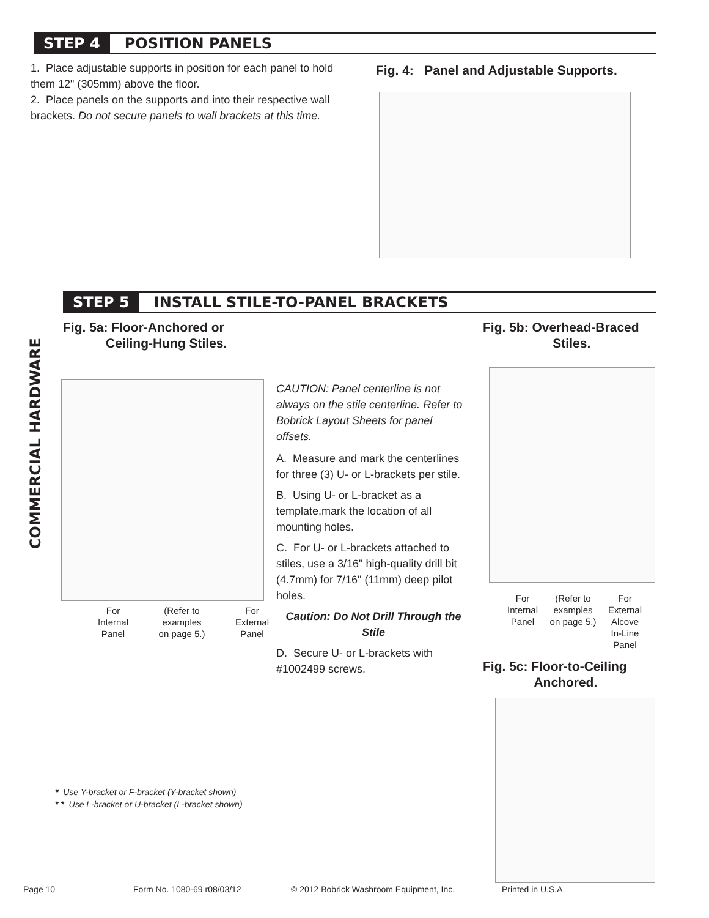STEP 4 POSITION PANELS
1. Place adjustable supports in position for each panel to hold them 12" (305mm) above the floor.
2. Place panels on the supports and into their respective wall brackets. Do not secure panels to wall brackets at this time.
Fig. 4: Panel and Adjustable Supports.
STEP 5 INSTALL STILE-TO-PANEL BRACKETS
COMMERCIAL HARDWARE
Fig. 5a: Floor-Anchored or
Ceiling-Hung Stiles.
For
Internal
Panel (Refer to
examples
on page 5.) For
External
Panel
CAUTION: Panel centerline is not always on the stile centerline. Refer to Bobrick Layout Sheets for panel offsets.
A. Measure and mark the centerlines for three (3) U- or L-brackets per stile.
B. Using U- or L-bracket as a template,mark the location of all mounting holes.
C. For U- or L-brackets attached to stiles, use a 3/16" high-quality drill bit (4.7mm) for 7/16" (11mm) deep pilot holes.
Caution: Do Not Drill Through the Stile
D. Secure U- or L-brackets with #1002499 screws.
Fig. 5b: Overhead-Braced
Stiles.
For
Internal
Panel (Refer to
examples
on page 5.) For
External
Alcove
In-Line
Panel
Fig. 5c: Floor-to-Ceiling
Anchored.
* Use Y-bracket or F-bracket (Y-bracket shown)
* * Use L-bracket or U-bracket (L-bracket shown)
Page 10 Form No. 1080-69 r08/03/12 © 2012 Bobrick Washroom Equipment, Inc. Printed in U.S.A.